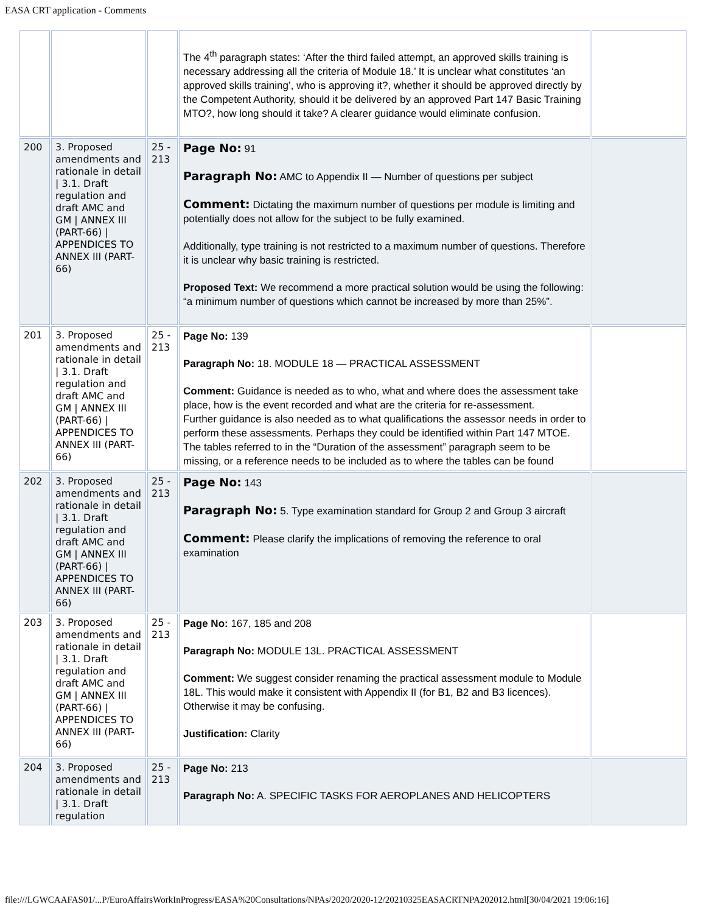EASA CRT application - Comments
| | | | The 4<sup>th</sup> paragraph states: ‘After the third failed attempt, an approved skills training is necessary addressing all the criteria of Module 18.’ It is unclear what constitutes ‘an approved skills training’, who is approving it?, whether it should be approved directly by the Competent Authority, should it be delivered by an approved Part 147 Basic Training MTO?, how long should it take? A clearer guidance would eliminate confusion. | |
| 200 | 3. Proposed amendments and rationale in detail / 3.1. Draft regulation and draft AMC and GM / ANNEX III (PART-66) / APPENDICES TO ANNEX III (PART-66) | 25 - 213 | Page No: 91 Paragraph No: AMC to Appendix II — Number of questions per subject Comment: Dictating the maximum number of questions per module is limiting and potentially does not allow for the subject to be fully examined. Additionally, type training is not restricted to a maximum number of questions. Therefore it is unclear why basic training is restricted. Proposed Text: We recommend a more practical solution would be using the following: “a minimum number of questions which cannot be increased by more than 25%”. | |
| 201 | 3. Proposed amendments and rationale in detail / 3.1. Draft regulation and draft AMC and GM / ANNEX III (PART-66) / APPENDICES TO ANNEX III (PART-66) | 25 - 213 | Page No: 139 Paragraph No: 18. MODULE 18 — PRACTICAL ASSESSMENT Comment: Guidance is needed as to who, what and where does the assessment take place, how is the event recorded and what are the criteria for re-assessment. Further guidance is also needed as to what qualifications the assessor needs in order to perform these assessments. Perhaps they could be identified within Part 147 MTOE. The tables referred to in the “Duration of the assessment” paragraph seem to be missing, or a reference needs to be included as to where the tables can be found | |
| 202 | 3. Proposed amendments and rationale in detail / 3.1. Draft regulation and draft AMC and GM / ANNEX III (PART-66) / APPENDICES TO ANNEX III (PART-66) | 25 - 213 | Page No: 143 Paragraph No: 5. Type examination standard for Group 2 and Group 3 aircraft Comment: Please clarify the implications of removing the reference to oral examination | |
| 203 | 3. Proposed amendments and rationale in detail / 3.1. Draft regulation and draft AMC and GM / ANNEX III (PART-66) / APPENDICES TO ANNEX III (PART-66) | 25 - 213 | Page No: 167, 185 and 208 Paragraph No: MODULE 13L. PRACTICAL ASSESSMENT Comment: We suggest consider renaming the practical assessment module to Module 18L. This would make it consistent with Appendix II (for B1, B2 and B3 licences). Otherwise it may be confusing. Justification: Clarity | |
| 204 | 3. Proposed amendments and rationale in detail / 3.1. Draft regulation | 25 - 213 | Page No: 213 Paragraph No: A. SPECIFIC TASKS FOR AEROPLANES AND HELICOPTERS | |
file:///LGWCAAFAS01/...P/EuroAffairsWorkInProgress/EASA%20Consultations/NPAs/2020/2020-12/20210325EASACRTNPA202012.html[30/04/2021 19:06:16]